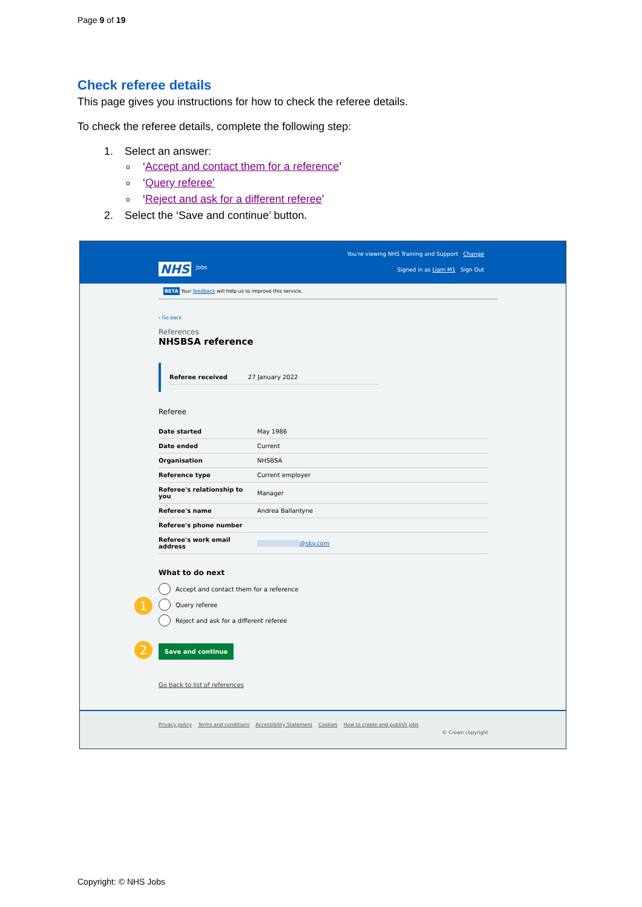Page 9 of 19
Check referee details
This page gives you instructions for how to check the referee details.
To check the referee details, complete the following step:
1. Select an answer:
‘Accept and contact them for a reference’
‘Query referee’
‘Reject and ask for a different referee’
2. Select the ‘Save and continue’ button.
You're viewing NHS Training and Support Change
NHS Jobs
Signed in as Liam M1 Sign Out
BETA Your feedback will help us to improve this service.
‹ Go back
References
NHSBSA reference
| Referee received | 27 January 2022 |
Referee
| Date started | May 1986 |
| Date ended | Current |
| Organisation | NHSBSA |
| Reference type | Current employer |
| Referee's relationship to you | Manager |
| Referee's name | Andrea Ballantyne |
| Referee's phone number | |
| Referee's work email address | @sky.com |
What to do next
Accept and contact them for a reference
Query referee
Reject and ask for a different referee
Save and continue
Go back to list of references
1
2
Privacy policy Terms and conditions Accessibility Statement Cookies How to create and publish jobs
© Crown copyright
Copyright: © NHS Jobs